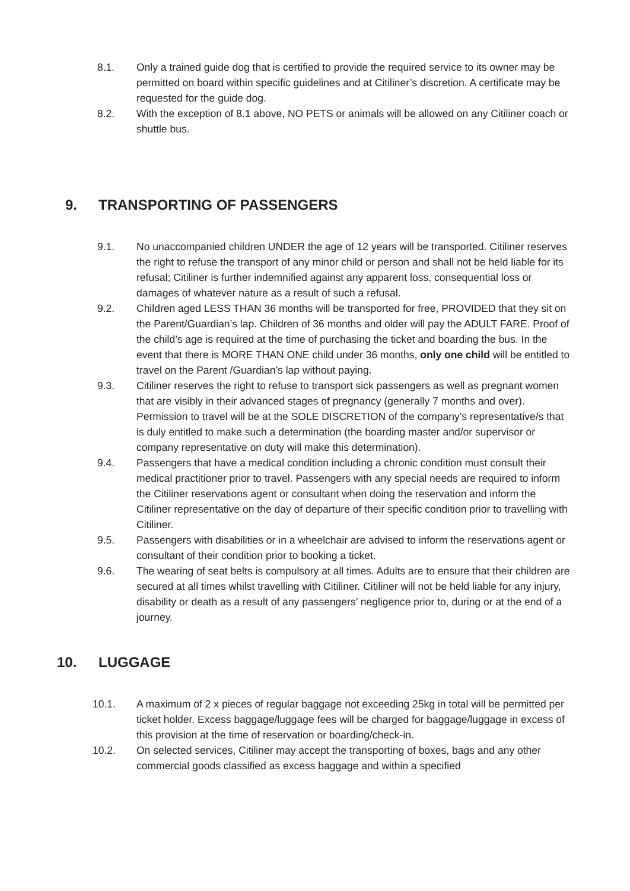8.1. Only a trained guide dog that is certified to provide the required service to its owner may be permitted on board within specific guidelines and at Citiliner’s discretion. A certificate may be requested for the guide dog.
8.2. With the exception of 8.1 above, NO PETS or animals will be allowed on any Citiliner coach or shuttle bus.
9. TRANSPORTING OF PASSENGERS
9.1. No unaccompanied children UNDER the age of 12 years will be transported. Citiliner reserves the right to refuse the transport of any minor child or person and shall not be held liable for its refusal; Citiliner is further indemnified against any apparent loss, consequential loss or damages of whatever nature as a result of such a refusal.
9.2. Children aged LESS THAN 36 months will be transported for free, PROVIDED that they sit on the Parent/Guardian’s lap. Children of 36 months and older will pay the ADULT FARE. Proof of the child’s age is required at the time of purchasing the ticket and boarding the bus. In the event that there is MORE THAN ONE child under 36 months, only one child will be entitled to travel on the Parent /Guardian’s lap without paying.
9.3. Citiliner reserves the right to refuse to transport sick passengers as well as pregnant women that are visibly in their advanced stages of pregnancy (generally 7 months and over). Permission to travel will be at the SOLE DISCRETION of the company’s representative/s that is duly entitled to make such a determination (the boarding master and/or supervisor or company representative on duty will make this determination).
9.4. Passengers that have a medical condition including a chronic condition must consult their medical practitioner prior to travel. Passengers with any special needs are required to inform the Citiliner reservations agent or consultant when doing the reservation and inform the Citiliner representative on the day of departure of their specific condition prior to travelling with Citiliner.
9.5. Passengers with disabilities or in a wheelchair are advised to inform the reservations agent or consultant of their condition prior to booking a ticket.
9.6. The wearing of seat belts is compulsory at all times. Adults are to ensure that their children are secured at all times whilst travelling with Citiliner. Citiliner will not be held liable for any injury, disability or death as a result of any passengers’ negligence prior to, during or at the end of a journey.
10. LUGGAGE
10.1. A maximum of 2 x pieces of regular baggage not exceeding 25kg in total will be permitted per ticket holder. Excess baggage/luggage fees will be charged for baggage/luggage in excess of this provision at the time of reservation or boarding/check-in.
10.2. On selected services, Citiliner may accept the transporting of boxes, bags and any other commercial goods classified as excess baggage and within a specified